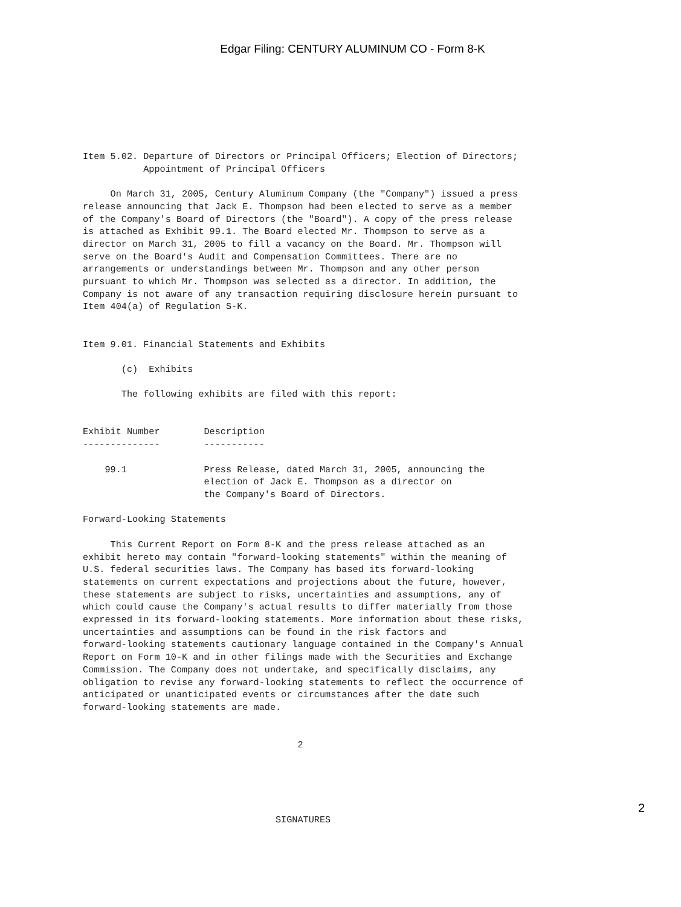Edgar Filing: CENTURY ALUMINUM CO - Form 8-K
Item 5.02. Departure of Directors or Principal Officers; Election of Directors;
           Appointment of Principal Officers

     On March 31, 2005, Century Aluminum Company (the "Company") issued a press
release announcing that Jack E. Thompson had been elected to serve as a member
of the Company's Board of Directors (the "Board"). A copy of the press release
is attached as Exhibit 99.1. The Board elected Mr. Thompson to serve as a
director on March 31, 2005 to fill a vacancy on the Board. Mr. Thompson will
serve on the Board's Audit and Compensation Committees. There are no
arrangements or understandings between Mr. Thompson and any other person
pursuant to which Mr. Thompson was selected as a director. In addition, the
Company is not aware of any transaction requiring disclosure herein pursuant to
Item 404(a) of Regulation S-K.


Item 9.01. Financial Statements and Exhibits

       (c)  Exhibits

       The following exhibits are filed with this report:


Exhibit Number        Description
--------------        -----------

    99.1              Press Release, dated March 31, 2005, announcing the
                      election of Jack E. Thompson as a director on
                      the Company's Board of Directors.

Forward-Looking Statements

     This Current Report on Form 8-K and the press release attached as an
exhibit hereto may contain "forward-looking statements" within the meaning of
U.S. federal securities laws. The Company has based its forward-looking
statements on current expectations and projections about the future, however,
these statements are subject to risks, uncertainties and assumptions, any of
which could cause the Company's actual results to differ materially from those
expressed in its forward-looking statements. More information about these risks,
uncertainties and assumptions can be found in the risk factors and
forward-looking statements cautionary language contained in the Company's Annual
Report on Form 10-K and in other filings made with the Securities and Exchange
Commission. The Company does not undertake, and specifically disclaims, any
obligation to revise any forward-looking statements to reflect the occurrence of
anticipated or unanticipated events or circumstances after the date such
forward-looking statements are made.


                                       2





                                   SIGNATURES
2